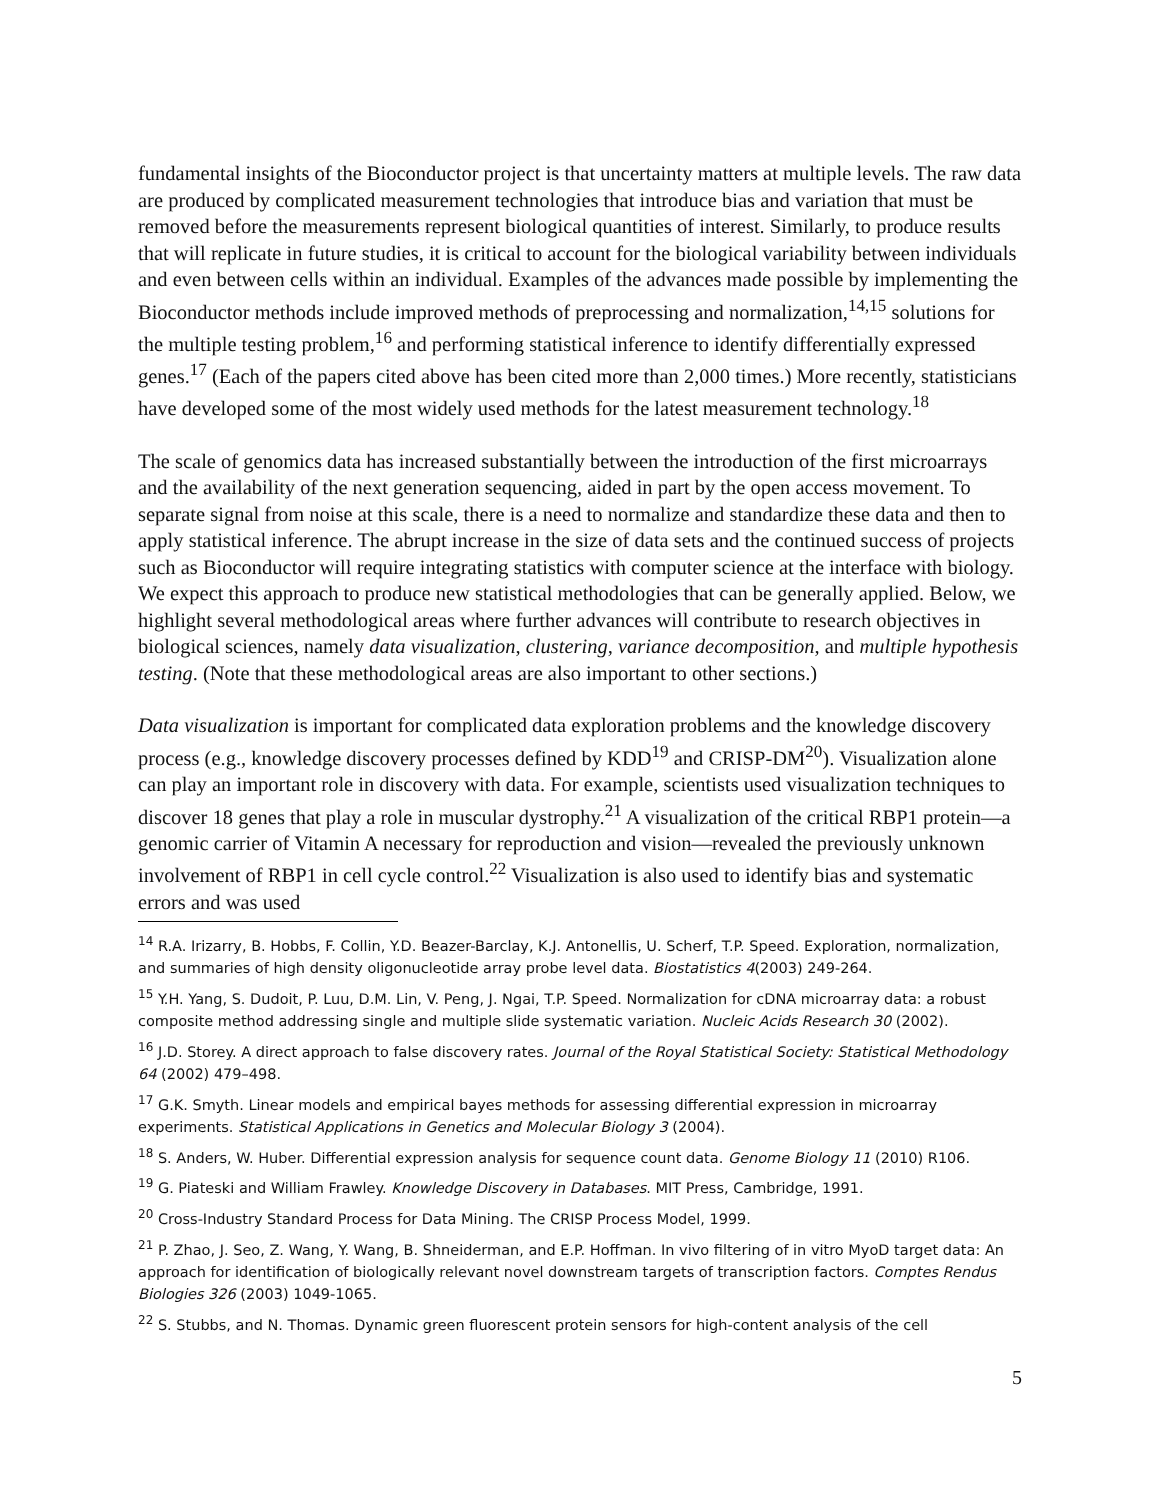fundamental insights of the Bioconductor project is that uncertainty matters at multiple levels. The raw data are produced by complicated measurement technologies that introduce bias and variation that must be removed before the measurements represent biological quantities of interest. Similarly, to produce results that will replicate in future studies, it is critical to account for the biological variability between individuals and even between cells within an individual. Examples of the advances made possible by implementing the Bioconductor methods include improved methods of preprocessing and normalization,<sup>14,15</sup> solutions for the multiple testing problem,<sup>16</sup> and performing statistical inference to identify differentially expressed genes.<sup>17</sup> (Each of the papers cited above has been cited more than 2,000 times.) More recently, statisticians have developed some of the most widely used methods for the latest measurement technology.<sup>18</sup>
The scale of genomics data has increased substantially between the introduction of the first microarrays and the availability of the next generation sequencing, aided in part by the open access movement. To separate signal from noise at this scale, there is a need to normalize and standardize these data and then to apply statistical inference. The abrupt increase in the size of data sets and the continued success of projects such as Bioconductor will require integrating statistics with computer science at the interface with biology. We expect this approach to produce new statistical methodologies that can be generally applied. Below, we highlight several methodological areas where further advances will contribute to research objectives in biological sciences, namely data visualization, clustering, variance decomposition, and multiple hypothesis testing. (Note that these methodological areas are also important to other sections.)
Data visualization is important for complicated data exploration problems and the knowledge discovery process (e.g., knowledge discovery processes defined by KDD<sup>19</sup> and CRISP-DM<sup>20</sup>). Visualization alone can play an important role in discovery with data. For example, scientists used visualization techniques to discover 18 genes that play a role in muscular dystrophy.<sup>21</sup> A visualization of the critical RBP1 protein—a genomic carrier of Vitamin A necessary for reproduction and vision—revealed the previously unknown involvement of RBP1 in cell cycle control.<sup>22</sup> Visualization is also used to identify bias and systematic errors and was used
<sup>14</sup> R.A. Irizarry, B. Hobbs, F. Collin, Y.D. Beazer-Barclay, K.J. Antonellis, U. Scherf, T.P. Speed. Exploration, normalization, and summaries of high density oligonucleotide array probe level data. Biostatistics 4(2003) 249-264.
<sup>15</sup> Y.H. Yang, S. Dudoit, P. Luu, D.M. Lin, V. Peng, J. Ngai, T.P. Speed. Normalization for cDNA microarray data: a robust composite method addressing single and multiple slide systematic variation. Nucleic Acids Research 30 (2002).
<sup>16</sup> J.D. Storey. A direct approach to false discovery rates. Journal of the Royal Statistical Society: Statistical Methodology 64 (2002) 479–498.
<sup>17</sup> G.K. Smyth. Linear models and empirical bayes methods for assessing differential expression in microarray experiments. Statistical Applications in Genetics and Molecular Biology 3 (2004).
<sup>18</sup> S. Anders, W. Huber. Differential expression analysis for sequence count data. Genome Biology 11 (2010) R106.
<sup>19</sup> G. Piateski and William Frawley. Knowledge Discovery in Databases. MIT Press, Cambridge, 1991.
<sup>20</sup> Cross-Industry Standard Process for Data Mining. The CRISP Process Model, 1999.
<sup>21</sup> P. Zhao, J. Seo, Z. Wang, Y. Wang, B. Shneiderman, and E.P. Hoffman. In vivo filtering of in vitro MyoD target data: An approach for identification of biologically relevant novel downstream targets of transcription factors. Comptes Rendus Biologies 326 (2003) 1049-1065.
<sup>22</sup> S. Stubbs, and N. Thomas. Dynamic green fluorescent protein sensors for high-content analysis of the cell
5